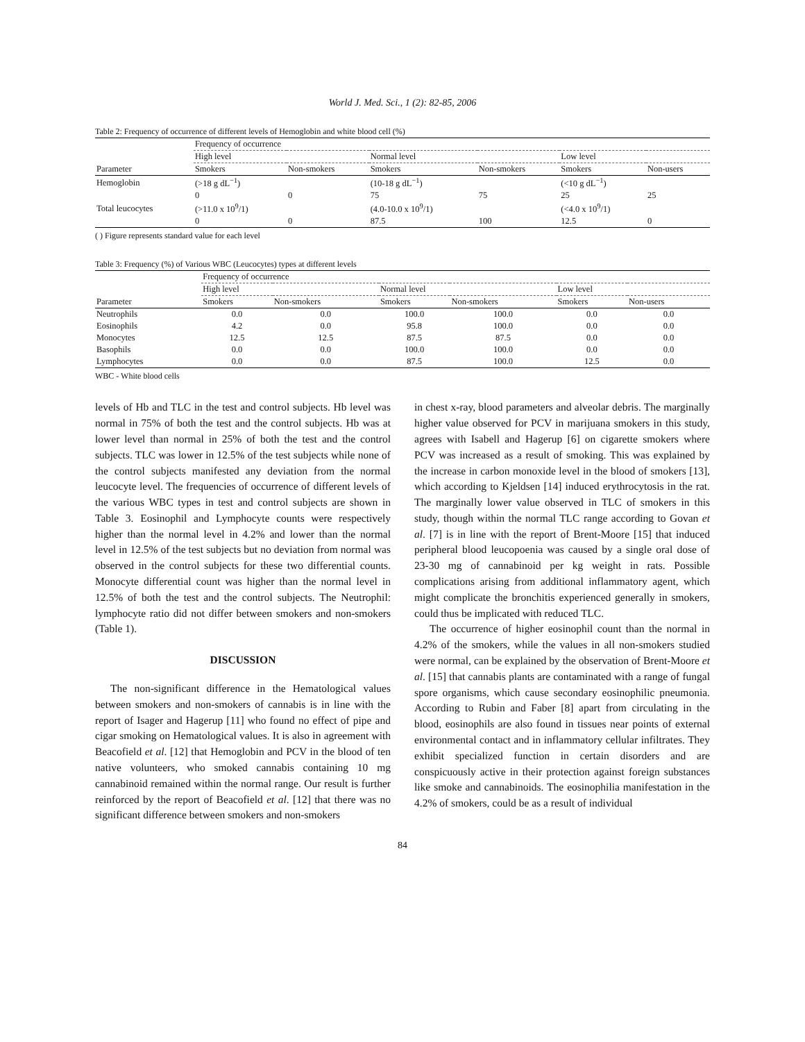World J. Med. Sci., 1 (2): 82-85, 2006
Table 2: Frequency of occurrence of different levels of Hemoglobin and white blood cell (%)
| | Frequency of occurrence | | | | | |
| --- | --- | --- | --- | --- | --- | --- |
| | High level | | Normal level | | Low level | |
| Parameter | Smokers | Non-smokers | Smokers | Non-smokers | Smokers | Non-users |
| Hemoglobin | (>18 g dL<sup>−1</sup>) | | (10-18 g dL<sup>−1</sup>) | | (<10 g dL<sup>−1</sup>) | |
| | 0 | 0 | 75 | 75 | 25 | 25 |
| Total leucocytes | (>11.0 x 10<sup>9</sup>/1) | | (4.0-10.0 x 10<sup>9</sup>/1) | | (<4.0 x 10<sup>9</sup>/1) | |
| | 0 | 0 | 87.5 | 100 | 12.5 | 0 |
( ) Figure represents standard value for each level
Table 3: Frequency (%) of Various WBC (Leucocytes) types at different levels
| | Frequency of occurrence | | | | | |
| --- | --- | --- | --- | --- | --- | --- |
| | High level | | Normal level | | Low level | |
| Parameter | Smokers | Non-smokers | Smokers | Non-smokers | Smokers | Non-users |
| Neutrophils | 0.0 | 0.0 | 100.0 | 100.0 | 0.0 | 0.0 |
| Eosinophils | 4.2 | 0.0 | 95.8 | 100.0 | 0.0 | 0.0 |
| Monocytes | 12.5 | 12.5 | 87.5 | 87.5 | 0.0 | 0.0 |
| Basophils | 0.0 | 0.0 | 100.0 | 100.0 | 0.0 | 0.0 |
| Lymphocytes | 0.0 | 0.0 | 87.5 | 100.0 | 12.5 | 0.0 |
WBC - White blood cells
levels of Hb and TLC in the test and control subjects. Hb level was normal in 75% of both the test and the control subjects. Hb was at lower level than normal in 25% of both the test and the control subjects. TLC was lower in 12.5% of the test subjects while none of the control subjects manifested any deviation from the normal leucocyte level. The frequencies of occurrence of different levels of the various WBC types in test and control subjects are shown in Table 3. Eosinophil and Lymphocyte counts were respectively higher than the normal level in 4.2% and lower than the normal level in 12.5% of the test subjects but no deviation from normal was observed in the control subjects for these two differential counts. Monocyte differential count was higher than the normal level in 12.5% of both the test and the control subjects. The Neutrophil: lymphocyte ratio did not differ between smokers and non-smokers (Table 1).
DISCUSSION
The non-significant difference in the Hematological values between smokers and non-smokers of cannabis is in line with the report of Isager and Hagerup [11] who found no effect of pipe and cigar smoking on Hematological values. It is also in agreement with Beacofield et al. [12] that Hemoglobin and PCV in the blood of ten native volunteers, who smoked cannabis containing 10 mg cannabinoid remained within the normal range. Our result is further reinforced by the report of Beacofield et al. [12] that there was no significant difference between smokers and non-smokers
in chest x-ray, blood parameters and alveolar debris. The marginally higher value observed for PCV in marijuana smokers in this study, agrees with Isabell and Hagerup [6] on cigarette smokers where PCV was increased as a result of smoking. This was explained by the increase in carbon monoxide level in the blood of smokers [13], which according to Kjeldsen [14] induced erythrocytosis in the rat. The marginally lower value observed in TLC of smokers in this study, though within the normal TLC range according to Govan et al. [7] is in line with the report of Brent-Moore [15] that induced peripheral blood leucopoenia was caused by a single oral dose of 23-30 mg of cannabinoid per kg weight in rats. Possible complications arising from additional inflammatory agent, which might complicate the bronchitis experienced generally in smokers, could thus be implicated with reduced TLC.
The occurrence of higher eosinophil count than the normal in 4.2% of the smokers, while the values in all non-smokers studied were normal, can be explained by the observation of Brent-Moore et al. [15] that cannabis plants are contaminated with a range of fungal spore organisms, which cause secondary eosinophilic pneumonia. According to Rubin and Faber [8] apart from circulating in the blood, eosinophils are also found in tissues near points of external environmental contact and in inflammatory cellular infiltrates. They exhibit specialized function in certain disorders and are conspicuously active in their protection against foreign substances like smoke and cannabinoids. The eosinophilia manifestation in the 4.2% of smokers, could be as a result of individual
84